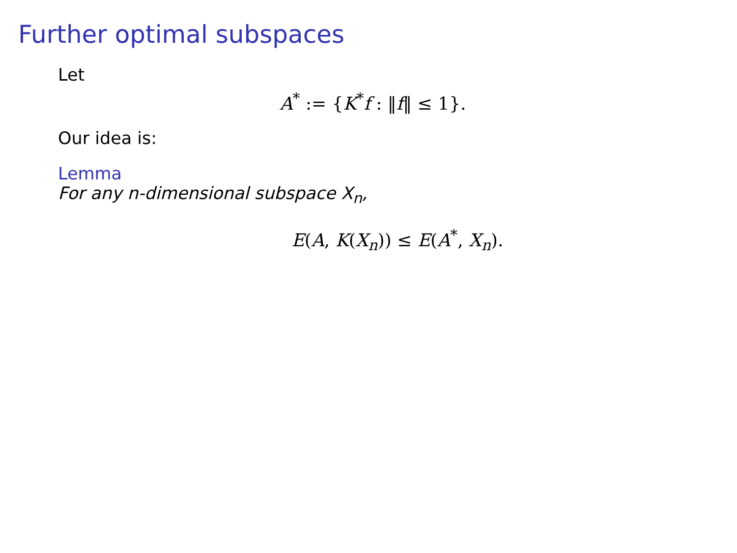Further optimal subspaces
Let
A<sup>*</sup> := {K<sup>*</sup>f : ‖f‖ ≤ 1}.
Our idea is:
Lemma
For any n-dimensional subspace X<sub>n</sub>,
E(A, K(X<sub>n</sub>)) ≤ E(A<sup>*</sup>, X<sub>n</sub>).